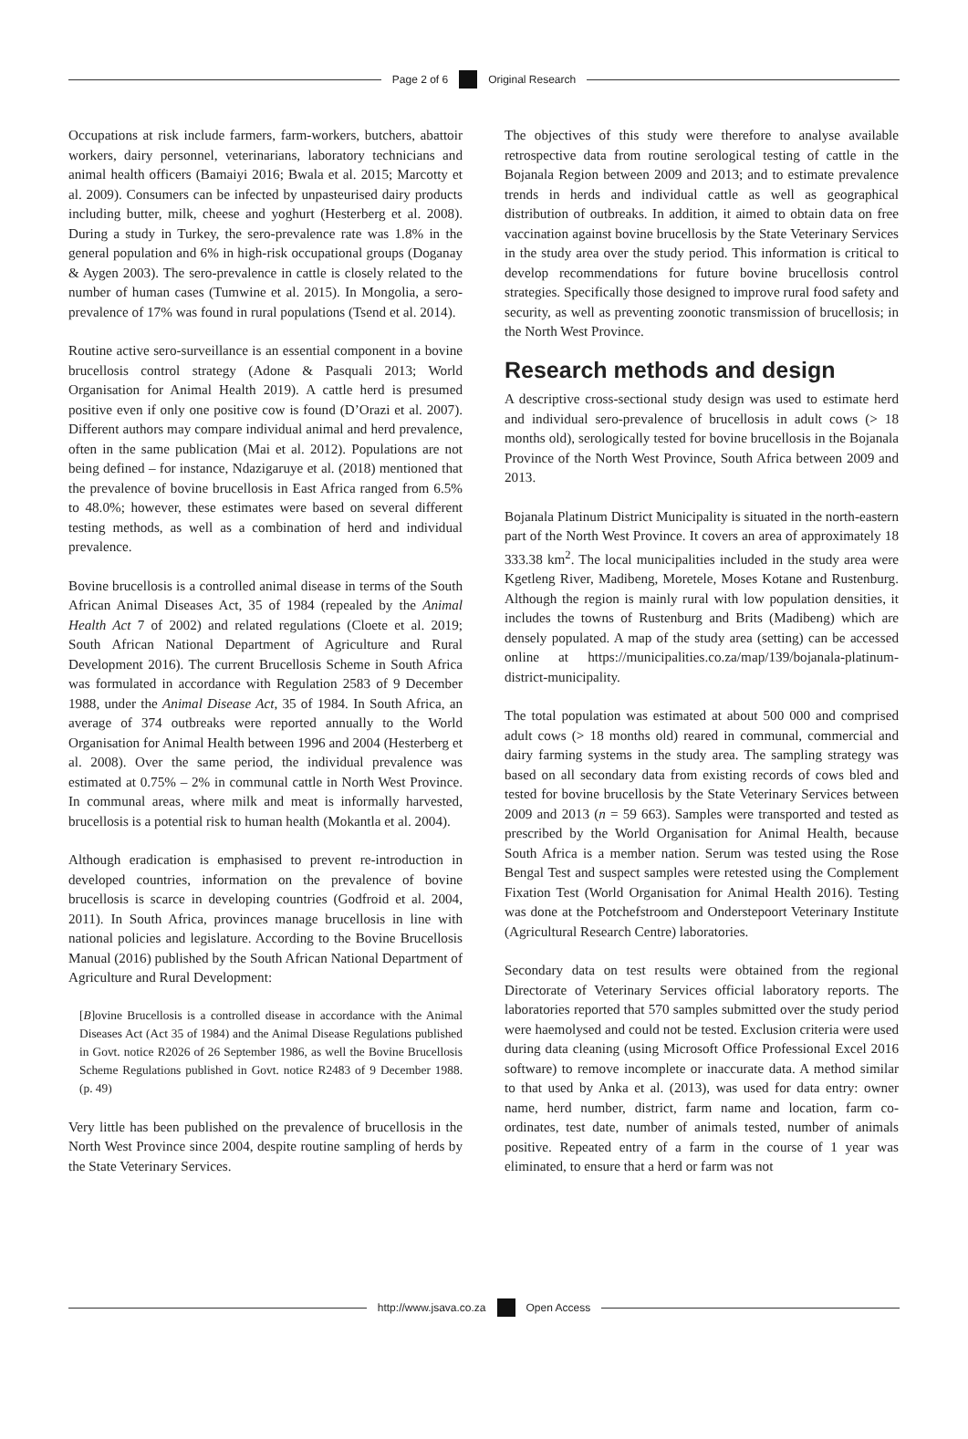Page 2 of 6 Original Research
Occupations at risk include farmers, farm-workers, butchers, abattoir workers, dairy personnel, veterinarians, laboratory technicians and animal health officers (Bamaiyi 2016; Bwala et al. 2015; Marcotty et al. 2009). Consumers can be infected by unpasteurised dairy products including butter, milk, cheese and yoghurt (Hesterberg et al. 2008). During a study in Turkey, the sero-prevalence rate was 1.8% in the general population and 6% in high-risk occupational groups (Doganay & Aygen 2003). The sero-prevalence in cattle is closely related to the number of human cases (Tumwine et al. 2015). In Mongolia, a sero-prevalence of 17% was found in rural populations (Tsend et al. 2014).
Routine active sero-surveillance is an essential component in a bovine brucellosis control strategy (Adone & Pasquali 2013; World Organisation for Animal Health 2019). A cattle herd is presumed positive even if only one positive cow is found (D’Orazi et al. 2007). Different authors may compare individual animal and herd prevalence, often in the same publication (Mai et al. 2012). Populations are not being defined – for instance, Ndazigaruye et al. (2018) mentioned that the prevalence of bovine brucellosis in East Africa ranged from 6.5% to 48.0%; however, these estimates were based on several different testing methods, as well as a combination of herd and individual prevalence.
Bovine brucellosis is a controlled animal disease in terms of the South African Animal Diseases Act, 35 of 1984 (repealed by the Animal Health Act 7 of 2002) and related regulations (Cloete et al. 2019; South African National Department of Agriculture and Rural Development 2016). The current Brucellosis Scheme in South Africa was formulated in accordance with Regulation 2583 of 9 December 1988, under the Animal Disease Act, 35 of 1984. In South Africa, an average of 374 outbreaks were reported annually to the World Organisation for Animal Health between 1996 and 2004 (Hesterberg et al. 2008). Over the same period, the individual prevalence was estimated at 0.75% – 2% in communal cattle in North West Province. In communal areas, where milk and meat is informally harvested, brucellosis is a potential risk to human health (Mokantla et al. 2004).
Although eradication is emphasised to prevent re-introduction in developed countries, information on the prevalence of bovine brucellosis is scarce in developing countries (Godfroid et al. 2004, 2011). In South Africa, provinces manage brucellosis in line with national policies and legislature. According to the Bovine Brucellosis Manual (2016) published by the South African National Department of Agriculture and Rural Development:
[B]ovine Brucellosis is a controlled disease in accordance with the Animal Diseases Act (Act 35 of 1984) and the Animal Disease Regulations published in Govt. notice R2026 of 26 September 1986, as well the Bovine Brucellosis Scheme Regulations published in Govt. notice R2483 of 9 December 1988. (p. 49)
Very little has been published on the prevalence of brucellosis in the North West Province since 2004, despite routine sampling of herds by the State Veterinary Services.
The objectives of this study were therefore to analyse available retrospective data from routine serological testing of cattle in the Bojanala Region between 2009 and 2013; and to estimate prevalence trends in herds and individual cattle as well as geographical distribution of outbreaks. In addition, it aimed to obtain data on free vaccination against bovine brucellosis by the State Veterinary Services in the study area over the study period. This information is critical to develop recommendations for future bovine brucellosis control strategies. Specifically those designed to improve rural food safety and security, as well as preventing zoonotic transmission of brucellosis; in the North West Province.
Research methods and design
A descriptive cross-sectional study design was used to estimate herd and individual sero-prevalence of brucellosis in adult cows (> 18 months old), serologically tested for bovine brucellosis in the Bojanala Province of the North West Province, South Africa between 2009 and 2013.
Bojanala Platinum District Municipality is situated in the north-eastern part of the North West Province. It covers an area of approximately 18 333.38 km<sup>2</sup>. The local municipalities included in the study area were Kgetleng River, Madibeng, Moretele, Moses Kotane and Rustenburg. Although the region is mainly rural with low population densities, it includes the towns of Rustenburg and Brits (Madibeng) which are densely populated. A map of the study area (setting) can be accessed online at https://municipalities.co.za/map/139/bojanala-platinum-district-municipality.
The total population was estimated at about 500 000 and comprised adult cows (> 18 months old) reared in communal, commercial and dairy farming systems in the study area. The sampling strategy was based on all secondary data from existing records of cows bled and tested for bovine brucellosis by the State Veterinary Services between 2009 and 2013 (n = 59 663). Samples were transported and tested as prescribed by the World Organisation for Animal Health, because South Africa is a member nation. Serum was tested using the Rose Bengal Test and suspect samples were retested using the Complement Fixation Test (World Organisation for Animal Health 2016). Testing was done at the Potchefstroom and Onderstepoort Veterinary Institute (Agricultural Research Centre) laboratories.
Secondary data on test results were obtained from the regional Directorate of Veterinary Services official laboratory reports. The laboratories reported that 570 samples submitted over the study period were haemolysed and could not be tested. Exclusion criteria were used during data cleaning (using Microsoft Office Professional Excel 2016 software) to remove incomplete or inaccurate data. A method similar to that used by Anka et al. (2013), was used for data entry: owner name, herd number, district, farm name and location, farm co-ordinates, test date, number of animals tested, number of animals positive. Repeated entry of a farm in the course of 1 year was eliminated, to ensure that a herd or farm was not
http://www.jsava.co.za Open Access